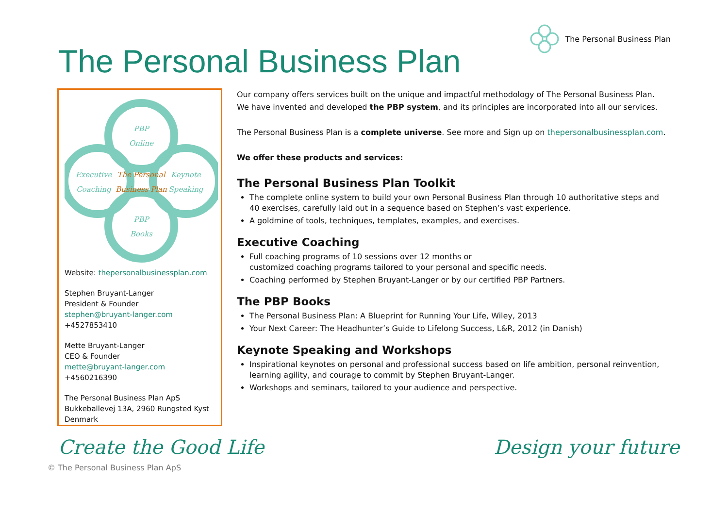The Personal Business Plan
The Personal Business Plan
PBP
Online
Executive
Coaching
Keynote
Speaking
PBP
Books
The Personal
Business Plan
Website: thepersonalbusinessplan.com
Stephen Bruyant-Langer
President & Founder
stephen@bruyant-langer.com
+4527853410
Mette Bruyant-Langer
CEO & Founder
mette@bruyant-langer.com
+4560216390
The Personal Business Plan ApS
Bukkeballevej 13A, 2960 Rungsted Kyst
Denmark
Our company offers services built on the unique and impactful methodology of The Personal Business Plan. We have invented and developed the PBP system, and its principles are incorporated into all our services.
The Personal Business Plan is a complete universe. See more and Sign up on thepersonalbusinessplan.com.
We offer these products and services:
The Personal Business Plan Toolkit
The complete online system to build your own Personal Business Plan through 10 authoritative steps and 40 exercises, carefully laid out in a sequence based on Stephen’s vast experience.
A goldmine of tools, techniques, templates, examples, and exercises.
Executive Coaching
Full coaching programs of 10 sessions over 12 months or
customized coaching programs tailored to your personal and specific needs.
Coaching performed by Stephen Bruyant-Langer or by our certified PBP Partners.
The PBP Books
The Personal Business Plan: A Blueprint for Running Your Life, Wiley, 2013
Your Next Career: The Headhunter’s Guide to Lifelong Success, L&R, 2012 (in Danish)
Keynote Speaking and Workshops
Inspirational keynotes on personal and professional success based on life ambition, personal reinvention, learning agility, and courage to commit by Stephen Bruyant-Langer.
Workshops and seminars, tailored to your audience and perspective.
Create the Good Life Design your future
© The Personal Business Plan ApS